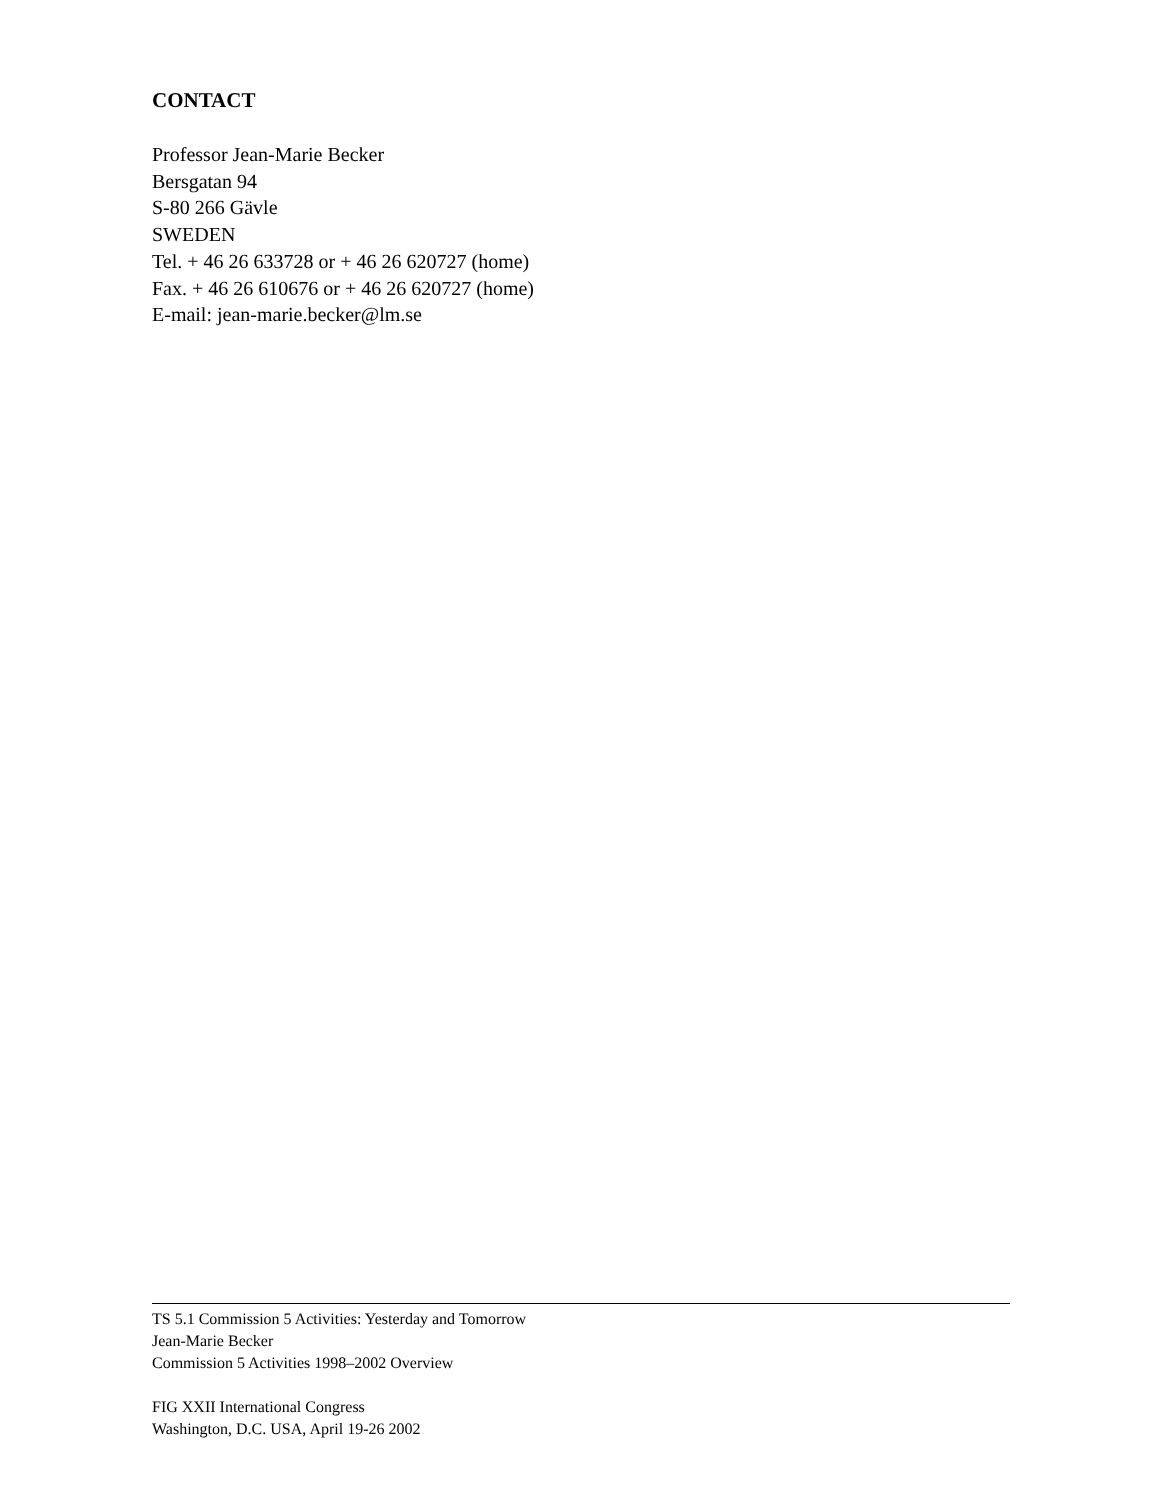CONTACT
Professor Jean-Marie Becker
Bersgatan 94
S-80 266 Gävle
SWEDEN
Tel. + 46 26 633728 or + 46 26 620727 (home)
Fax. + 46 26 610676 or + 46 26 620727 (home)
E-mail: jean-marie.becker@lm.se
TS 5.1 Commission 5 Activities: Yesterday and Tomorrow
Jean-Marie Becker
Commission 5 Activities 1998–2002 Overview
FIG XXII International Congress
Washington, D.C. USA, April 19-26 2002